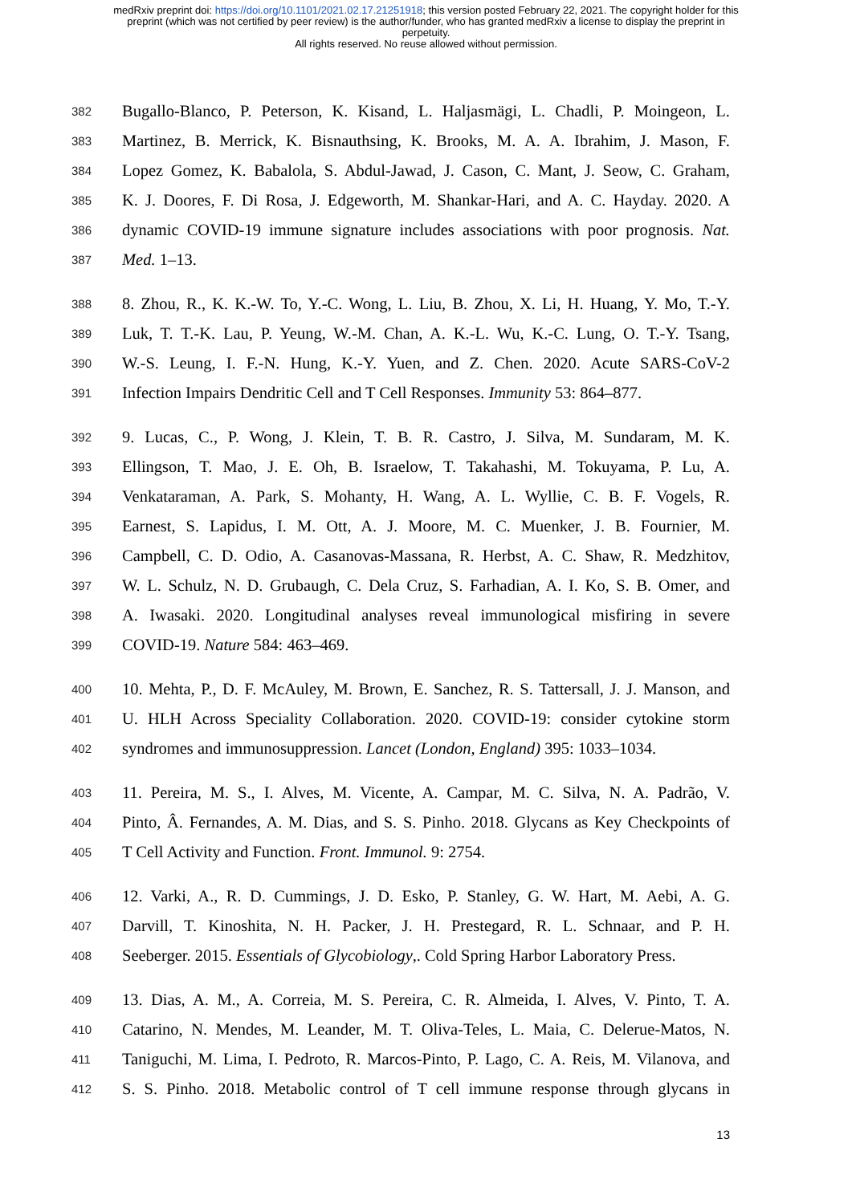medRxiv preprint doi: https://doi.org/10.1101/2021.02.17.21251918; this version posted February 22, 2021. The copyright holder for this
preprint (which was not certified by peer review) is the author/funder, who has granted medRxiv a license to display the preprint in
perpetuity.
All rights reserved. No reuse allowed without permission.
382 Bugallo-Blanco, P. Peterson, K. Kisand, L. Haljasmägi, L. Chadli, P. Moingeon, L.
383 Martinez, B. Merrick, K. Bisnauthsing, K. Brooks, M. A. A. Ibrahim, J. Mason, F.
384 Lopez Gomez, K. Babalola, S. Abdul-Jawad, J. Cason, C. Mant, J. Seow, C. Graham,
385 K. J. Doores, F. Di Rosa, J. Edgeworth, M. Shankar-Hari, and A. C. Hayday. 2020. A
386 dynamic COVID-19 immune signature includes associations with poor prognosis. Nat.
387 Med. 1–13.
388 8. Zhou, R., K. K.-W. To, Y.-C. Wong, L. Liu, B. Zhou, X. Li, H. Huang, Y. Mo, T.-Y.
389 Luk, T. T.-K. Lau, P. Yeung, W.-M. Chan, A. K.-L. Wu, K.-C. Lung, O. T.-Y. Tsang,
390 W.-S. Leung, I. F.-N. Hung, K.-Y. Yuen, and Z. Chen. 2020. Acute SARS-CoV-2
391 Infection Impairs Dendritic Cell and T Cell Responses. Immunity 53: 864–877.
392 9. Lucas, C., P. Wong, J. Klein, T. B. R. Castro, J. Silva, M. Sundaram, M. K.
393 Ellingson, T. Mao, J. E. Oh, B. Israelow, T. Takahashi, M. Tokuyama, P. Lu, A.
394 Venkataraman, A. Park, S. Mohanty, H. Wang, A. L. Wyllie, C. B. F. Vogels, R.
395 Earnest, S. Lapidus, I. M. Ott, A. J. Moore, M. C. Muenker, J. B. Fournier, M.
396 Campbell, C. D. Odio, A. Casanovas-Massana, R. Herbst, A. C. Shaw, R. Medzhitov,
397 W. L. Schulz, N. D. Grubaugh, C. Dela Cruz, S. Farhadian, A. I. Ko, S. B. Omer, and
398 A. Iwasaki. 2020. Longitudinal analyses reveal immunological misfiring in severe
399 COVID-19. Nature 584: 463–469.
400 10. Mehta, P., D. F. McAuley, M. Brown, E. Sanchez, R. S. Tattersall, J. J. Manson, and
401 U. HLH Across Speciality Collaboration. 2020. COVID-19: consider cytokine storm
402 syndromes and immunosuppression. Lancet (London, England) 395: 1033–1034.
403 11. Pereira, M. S., I. Alves, M. Vicente, A. Campar, M. C. Silva, N. A. Padrão, V.
404 Pinto, Â. Fernandes, A. M. Dias, and S. S. Pinho. 2018. Glycans as Key Checkpoints of
405 T Cell Activity and Function. Front. Immunol. 9: 2754.
406 12. Varki, A., R. D. Cummings, J. D. Esko, P. Stanley, G. W. Hart, M. Aebi, A. G.
407 Darvill, T. Kinoshita, N. H. Packer, J. H. Prestegard, R. L. Schnaar, and P. H.
408 Seeberger. 2015. Essentials of Glycobiology,. Cold Spring Harbor Laboratory Press.
409 13. Dias, A. M., A. Correia, M. S. Pereira, C. R. Almeida, I. Alves, V. Pinto, T. A.
410 Catarino, N. Mendes, M. Leander, M. T. Oliva-Teles, L. Maia, C. Delerue-Matos, N.
411 Taniguchi, M. Lima, I. Pedroto, R. Marcos-Pinto, P. Lago, C. A. Reis, M. Vilanova, and
412 S. S. Pinho. 2018. Metabolic control of T cell immune response through glycans in
13